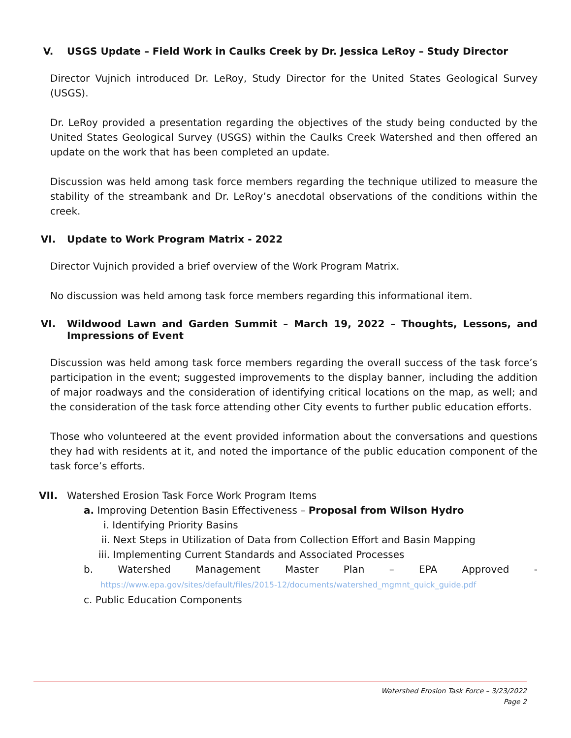V. USGS Update – Field Work in Caulks Creek by Dr. Jessica LeRoy – Study Director
Director Vujnich introduced Dr. LeRoy, Study Director for the United States Geological Survey (USGS).
Dr. LeRoy provided a presentation regarding the objectives of the study being conducted by the United States Geological Survey (USGS) within the Caulks Creek Watershed and then offered an update on the work that has been completed an update.
Discussion was held among task force members regarding the technique utilized to measure the stability of the streambank and Dr. LeRoy’s anecdotal observations of the conditions within the creek.
VI. Update to Work Program Matrix - 2022
Director Vujnich provided a brief overview of the Work Program Matrix.
No discussion was held among task force members regarding this informational item.
VI. Wildwood Lawn and Garden Summit – March 19, 2022 – Thoughts, Lessons, and Impressions of Event
Discussion was held among task force members regarding the overall success of the task force’s participation in the event; suggested improvements to the display banner, including the addition of major roadways and the consideration of identifying critical locations on the map, as well; and the consideration of the task force attending other City events to further public education efforts.
Those who volunteered at the event provided information about the conversations and questions they had with residents at it, and noted the importance of the public education component of the task force’s efforts.
VII. Watershed Erosion Task Force Work Program Items
a. Improving Detention Basin Effectiveness – Proposal from Wilson Hydro
i. Identifying Priority Basins
ii. Next Steps in Utilization of Data from Collection Effort and Basin Mapping
iii. Implementing Current Standards and Associated Processes
b. Watershed Management Master Plan – EPA Approved -
https://www.epa.gov/sites/default/files/2015-12/documents/watershed_mgmnt_quick_guide.pdf
c. Public Education Components
Watershed Erosion Task Force – 3/23/2022
Page 2